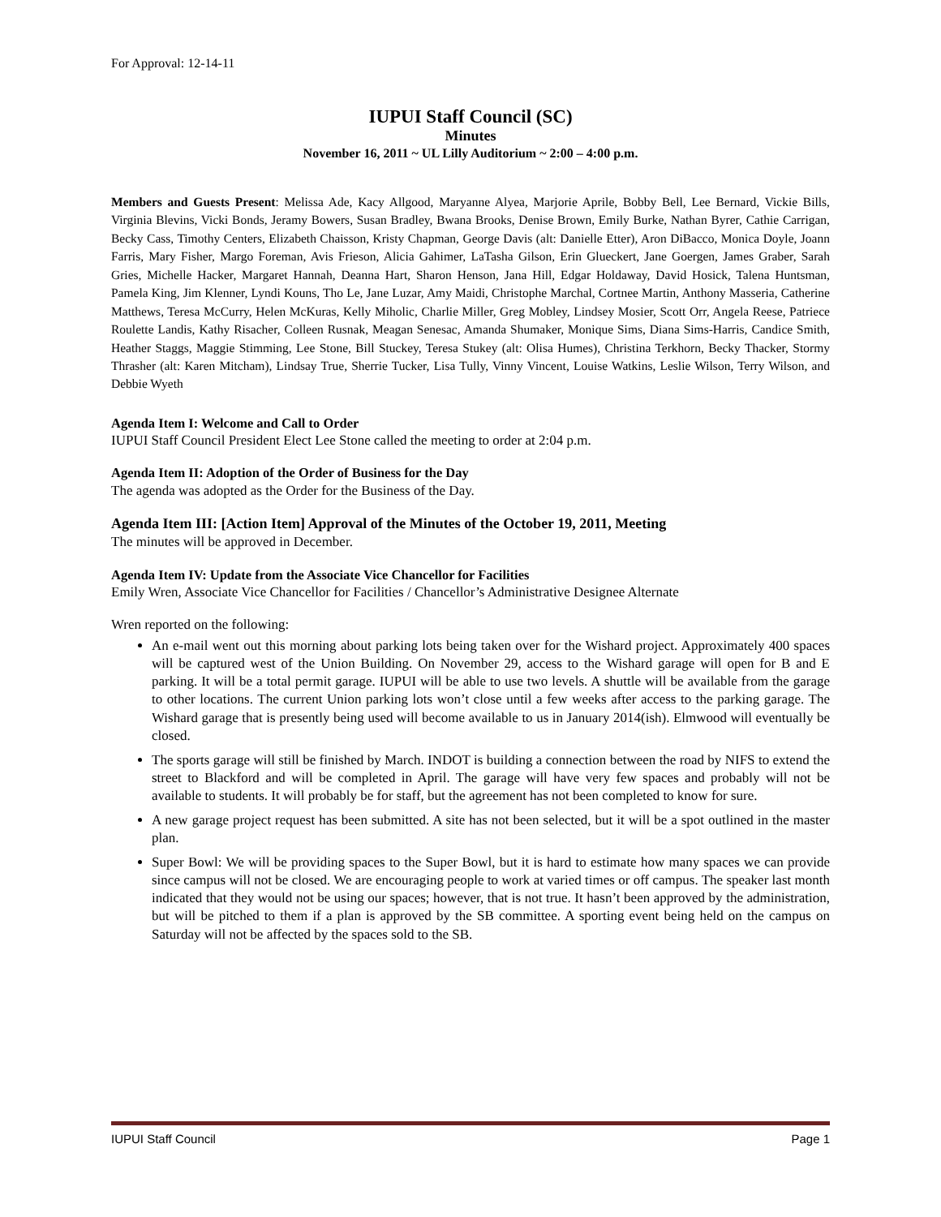For Approval: 12-14-11
IUPUI Staff Council (SC)
Minutes
November 16, 2011 ~ UL Lilly Auditorium ~ 2:00 – 4:00 p.m.
Members and Guests Present: Melissa Ade, Kacy Allgood, Maryanne Alyea, Marjorie Aprile, Bobby Bell, Lee Bernard, Vickie Bills, Virginia Blevins, Vicki Bonds, Jeramy Bowers, Susan Bradley, Bwana Brooks, Denise Brown, Emily Burke, Nathan Byrer, Cathie Carrigan, Becky Cass, Timothy Centers, Elizabeth Chaisson, Kristy Chapman, George Davis (alt: Danielle Etter), Aron DiBacco, Monica Doyle, Joann Farris, Mary Fisher, Margo Foreman, Avis Frieson, Alicia Gahimer, LaTasha Gilson, Erin Glueckert, Jane Goergen, James Graber, Sarah Gries, Michelle Hacker, Margaret Hannah, Deanna Hart, Sharon Henson, Jana Hill, Edgar Holdaway, David Hosick, Talena Huntsman, Pamela King, Jim Klenner, Lyndi Kouns, Tho Le, Jane Luzar, Amy Maidi, Christophe Marchal, Cortnee Martin, Anthony Masseria, Catherine Matthews, Teresa McCurry, Helen McKuras, Kelly Miholic, Charlie Miller, Greg Mobley, Lindsey Mosier, Scott Orr, Angela Reese, Patriece Roulette Landis, Kathy Risacher, Colleen Rusnak, Meagan Senesac, Amanda Shumaker, Monique Sims, Diana Sims-Harris, Candice Smith, Heather Staggs, Maggie Stimming, Lee Stone, Bill Stuckey, Teresa Stukey (alt: Olisa Humes), Christina Terkhorn, Becky Thacker, Stormy Thrasher (alt: Karen Mitcham), Lindsay True, Sherrie Tucker, Lisa Tully, Vinny Vincent, Louise Watkins, Leslie Wilson, Terry Wilson, and Debbie Wyeth
Agenda Item I: Welcome and Call to Order
IUPUI Staff Council President Elect Lee Stone called the meeting to order at 2:04 p.m.
Agenda Item II: Adoption of the Order of Business for the Day
The agenda was adopted as the Order for the Business of the Day.
Agenda Item III: [Action Item] Approval of the Minutes of the October 19, 2011, Meeting
The minutes will be approved in December.
Agenda Item IV: Update from the Associate Vice Chancellor for Facilities
Emily Wren, Associate Vice Chancellor for Facilities / Chancellor’s Administrative Designee Alternate
Wren reported on the following:
An e-mail went out this morning about parking lots being taken over for the Wishard project. Approximately 400 spaces will be captured west of the Union Building. On November 29, access to the Wishard garage will open for B and E parking. It will be a total permit garage. IUPUI will be able to use two levels. A shuttle will be available from the garage to other locations. The current Union parking lots won’t close until a few weeks after access to the parking garage. The Wishard garage that is presently being used will become available to us in January 2014(ish). Elmwood will eventually be closed.
The sports garage will still be finished by March. INDOT is building a connection between the road by NIFS to extend the street to Blackford and will be completed in April. The garage will have very few spaces and probably will not be available to students. It will probably be for staff, but the agreement has not been completed to know for sure.
A new garage project request has been submitted. A site has not been selected, but it will be a spot outlined in the master plan.
Super Bowl: We will be providing spaces to the Super Bowl, but it is hard to estimate how many spaces we can provide since campus will not be closed. We are encouraging people to work at varied times or off campus. The speaker last month indicated that they would not be using our spaces; however, that is not true. It hasn’t been approved by the administration, but will be pitched to them if a plan is approved by the SB committee. A sporting event being held on the campus on Saturday will not be affected by the spaces sold to the SB.
IUPUI Staff Council Page 1